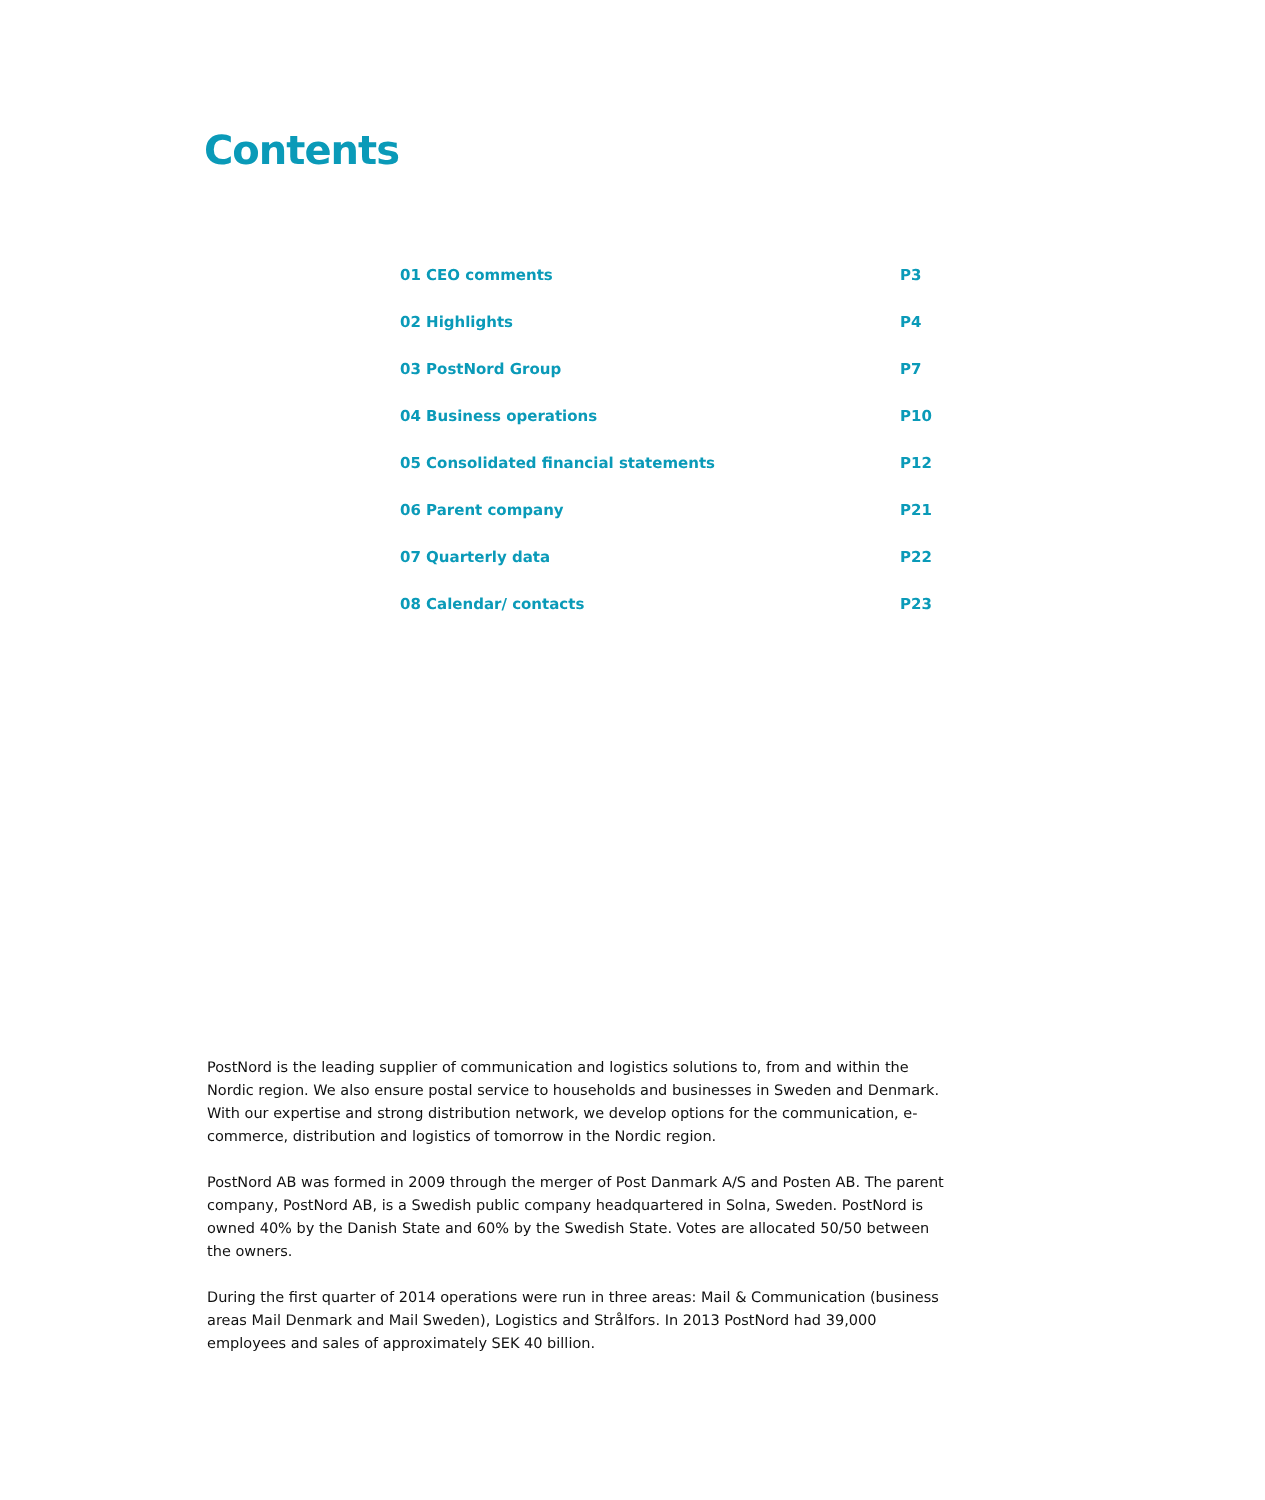Contents
01 CEO comments P3
02 Highlights P4
03 PostNord Group P7
04 Business operations P10
05 Consolidated financial statements P12
06 Parent company P21
07 Quarterly data P22
08 Calendar/ contacts P23
PostNord is the leading supplier of communication and logistics solutions to, from and within the Nordic region. We also ensure postal service to households and businesses in Sweden and Denmark. With our expertise and strong distribution network, we develop options for the communication, e-commerce, distribution and logistics of tomorrow in the Nordic region.
PostNord AB was formed in 2009 through the merger of Post Danmark A/S and Posten AB. The parent company, PostNord AB, is a Swedish public company headquartered in Solna, Sweden. PostNord is owned 40% by the Danish State and 60% by the Swedish State. Votes are allocated 50/50 between the owners.
During the first quarter of 2014 operations were run in three areas: Mail & Communication (business areas Mail Denmark and Mail Sweden), Logistics and Strålfors. In 2013 PostNord had 39,000 employees and sales of approximately SEK 40 billion.